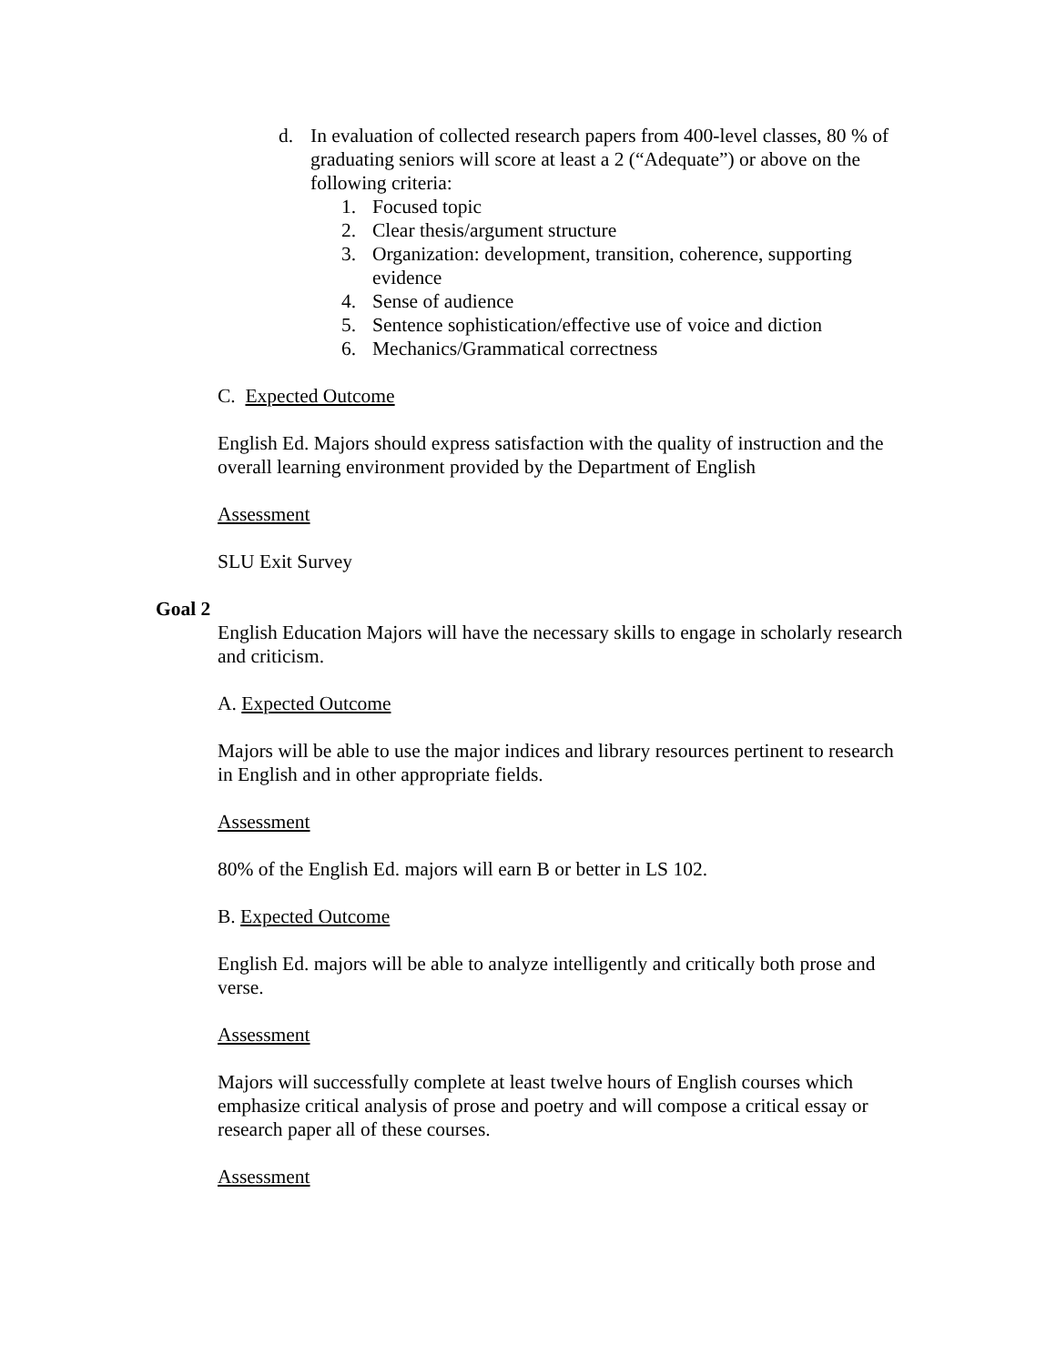d. In evaluation of collected research papers from 400-level classes, 80 % of graduating seniors will score at least a 2 (“Adequate”) or above on the following criteria:
1. Focused topic
2. Clear thesis/argument structure
3. Organization: development, transition, coherence, supporting evidence
4. Sense of audience
5. Sentence sophistication/effective use of voice and diction
6. Mechanics/Grammatical correctness
C. Expected Outcome
English Ed. Majors should express satisfaction with the quality of instruction and the overall learning environment provided by the Department of English
Assessment
SLU Exit Survey
Goal 2
English Education Majors will have the necessary skills to engage in scholarly research and criticism.
A. Expected Outcome
Majors will be able to use the major indices and library resources pertinent to research in English and in other appropriate fields.
Assessment
80% of the English Ed. majors will earn B or better in LS 102.
B. Expected Outcome
English Ed. majors will be able to analyze intelligently and critically both prose and verse.
Assessment
Majors will successfully complete at least twelve hours of English courses which emphasize critical analysis of prose and poetry and will compose a critical essay or research paper all of these courses.
Assessment